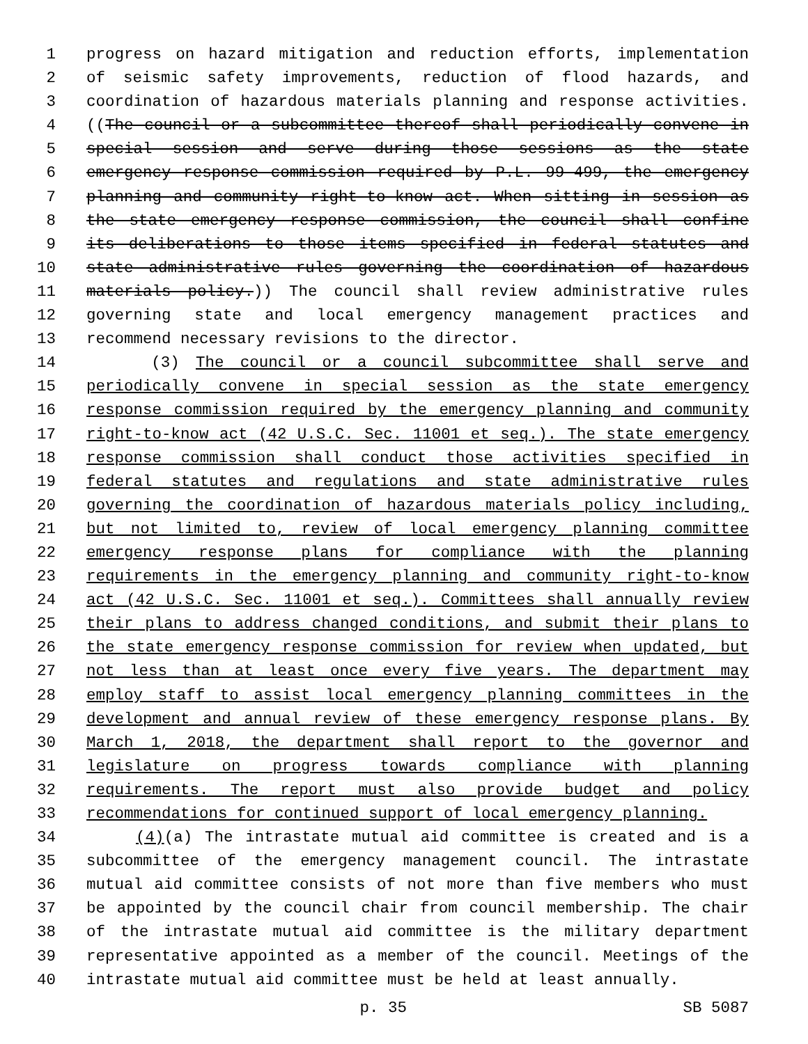1 progress on hazard mitigation and reduction efforts, implementation
2 of seismic safety improvements, reduction of flood hazards, and
3 coordination of hazardous materials planning and response activities.
4 ((The council or a subcommittee thereof shall periodically convene in
5 special session and serve during those sessions as the state
6 emergency response commission required by P.L. 99-499, the emergency
7 planning and community right-to-know act. When sitting in session as
8 the state emergency response commission, the council shall confine
9 its deliberations to those items specified in federal statutes and
10 state administrative rules governing the coordination of hazardous
11 materials policy.)) The council shall review administrative rules
12 governing state and local emergency management practices and
13 recommend necessary revisions to the director.
14 (3) The council or a council subcommittee shall serve and
15 periodically convene in special session as the state emergency
16 response commission required by the emergency planning and community
17 right-to-know act (42 U.S.C. Sec. 11001 et seq.). The state emergency
18 response commission shall conduct those activities specified in
19 federal statutes and regulations and state administrative rules
20 governing the coordination of hazardous materials policy including,
21 but not limited to, review of local emergency planning committee
22 emergency response plans for compliance with the planning
23 requirements in the emergency planning and community right-to-know
24 act (42 U.S.C. Sec. 11001 et seq.). Committees shall annually review
25 their plans to address changed conditions, and submit their plans to
26 the state emergency response commission for review when updated, but
27 not less than at least once every five years. The department may
28 employ staff to assist local emergency planning committees in the
29 development and annual review of these emergency response plans. By
30 March 1, 2018, the department shall report to the governor and
31 legislature on progress towards compliance with planning
32 requirements. The report must also provide budget and policy
33 recommendations for continued support of local emergency planning.
34 (4)(a) The intrastate mutual aid committee is created and is a
35 subcommittee of the emergency management council. The intrastate
36 mutual aid committee consists of not more than five members who must
37 be appointed by the council chair from council membership. The chair
38 of the intrastate mutual aid committee is the military department
39 representative appointed as a member of the council. Meetings of the
40 intrastate mutual aid committee must be held at least annually.
p. 35 SB 5087